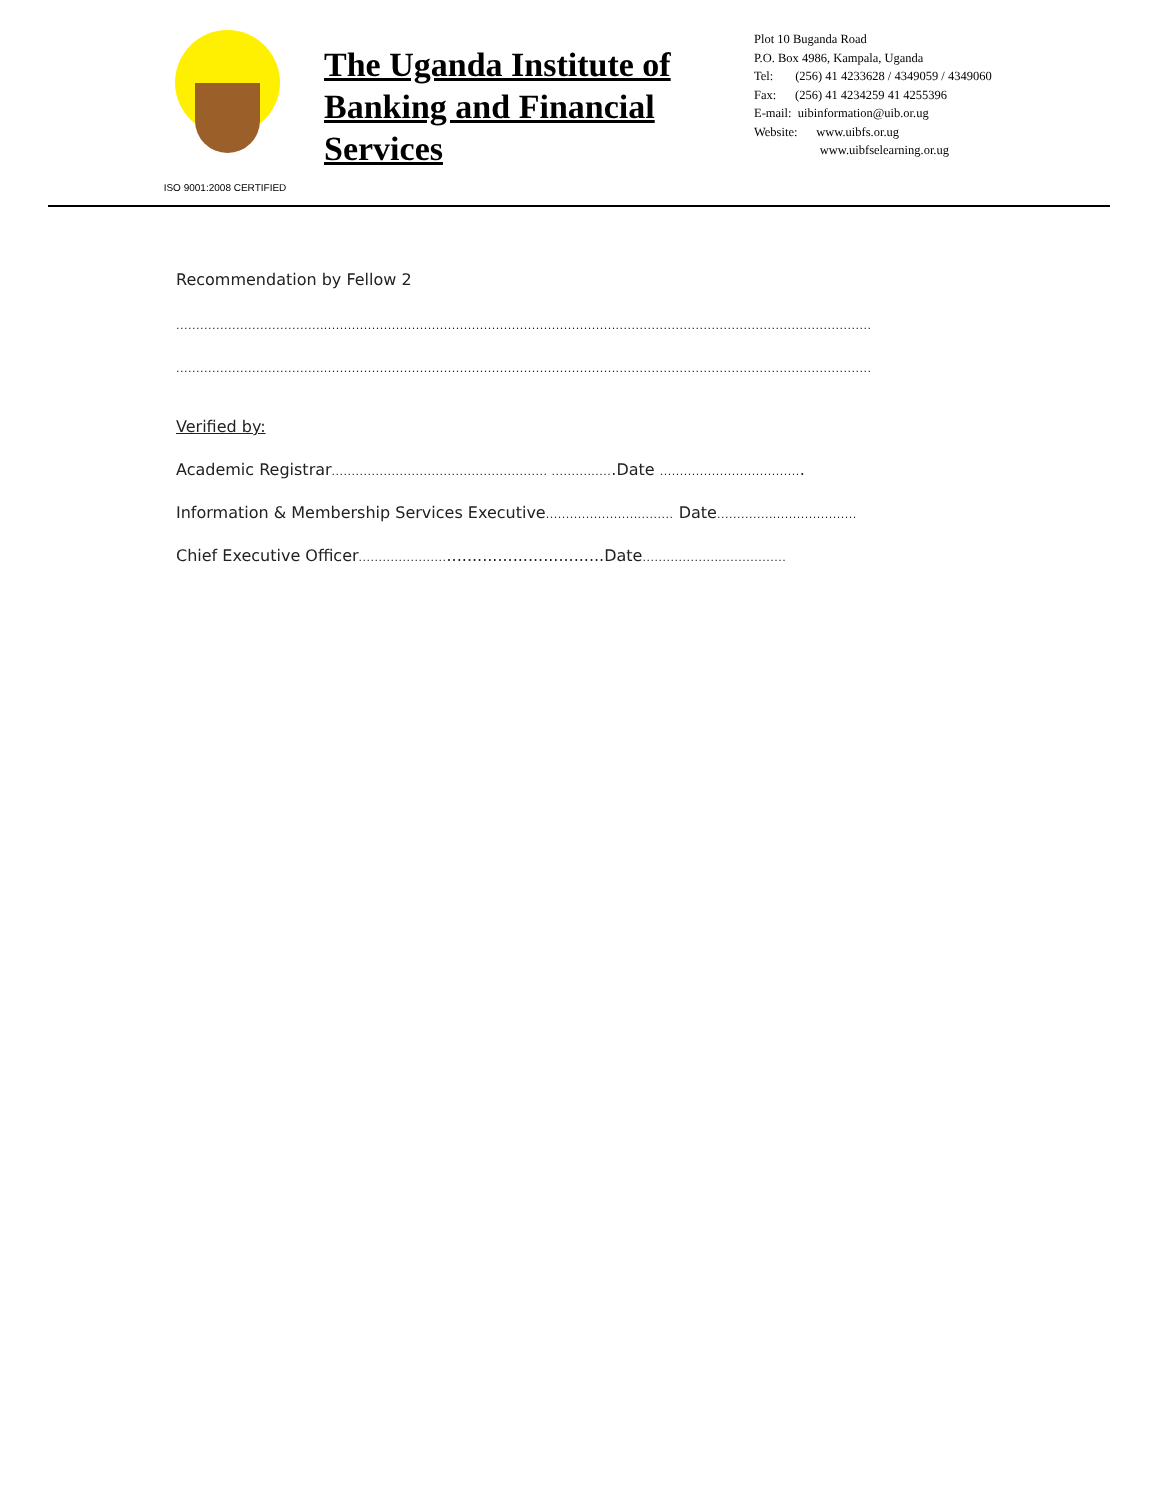ISO 9001:2008 CERTIFIED
The Uganda Institute of Banking and Financial Services
Plot 10 Buganda Road
P.O. Box 4986, Kampala, Uganda
Tel: (256) 41 4233628 / 4349059 / 4349060
Fax: (256) 41 4234259 41 4255396
E-mail: uibinformation@uib.or.ug
Website: www.uibfs.or.ug
www.uibfselearning.or.ug
Recommendation by Fellow 2
..............................................................................................................................................................................
..............................................................................................................................................................................
Verified by:
Academic Registrar...................................................... ................Date ....................................
Information & Membership Services Executive................................ Date...................................
Chief Executive Officer.....................................................Date....................................